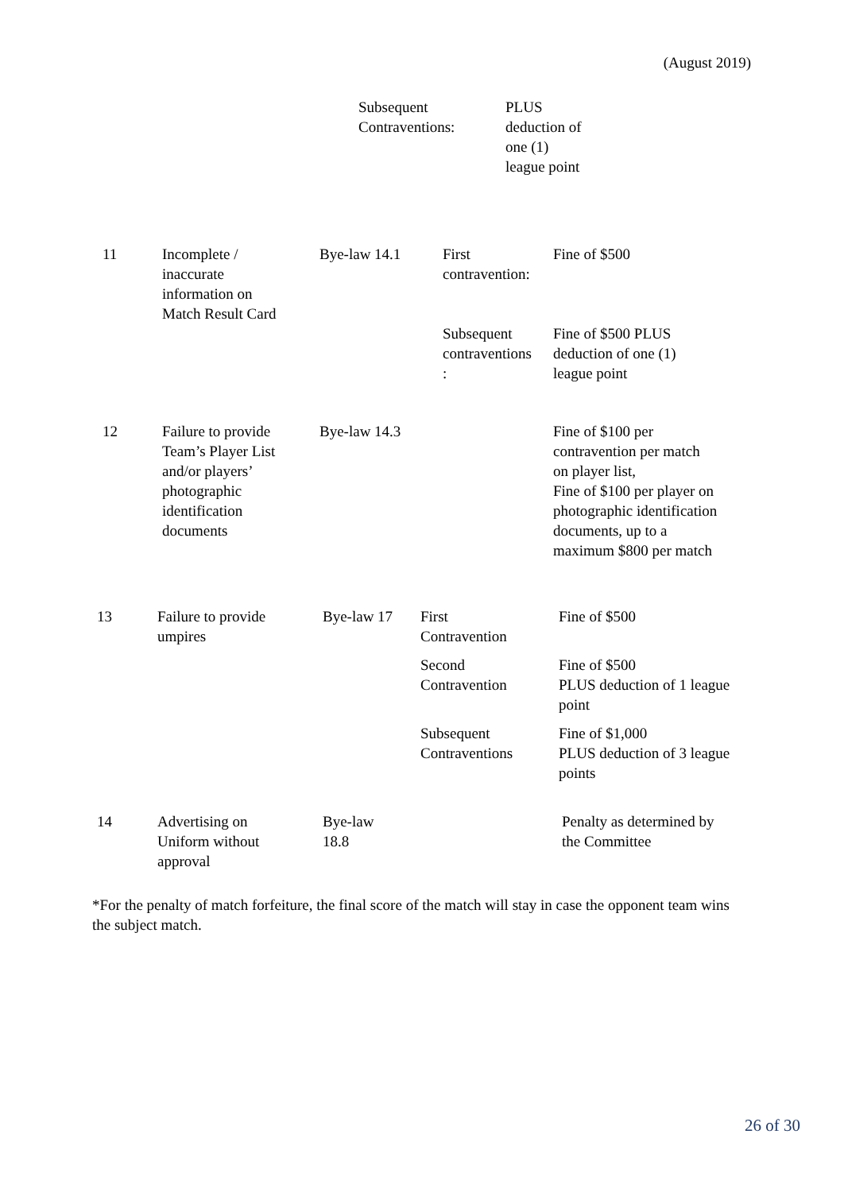(August 2019)
| Subsequent Contraventions: | PLUS deduction of one (1) league point |
| 11 | Incomplete / inaccurate information on Match Result Card | Bye-law 14.1 | First contravention: | Fine of $500 |
| | | | Subsequent contraventions : | Fine of $500 PLUS deduction of one (1) league point |
| 12 | Failure to provide Team’s Player List and/or players’ photographic identification documents | Bye-law 14.3 | | Fine of $100 per contravention per match on player list, Fine of $100 per player on photographic identification documents, up to a maximum $800 per match |
| 13 | Failure to provide umpires | Bye-law 17 | First Contravention | Fine of $500 |
| | | | Second Contravention | Fine of $500 PLUS deduction of 1 league point |
| | | | Subsequent Contraventions | Fine of $1,000 PLUS deduction of 3 league points |
| 14 | Advertising on Uniform without approval | Bye-law 18.8 | | Penalty as determined by the Committee |
*For the penalty of match forfeiture, the final score of the match will stay in case the opponent team wins the subject match.
26 of 30